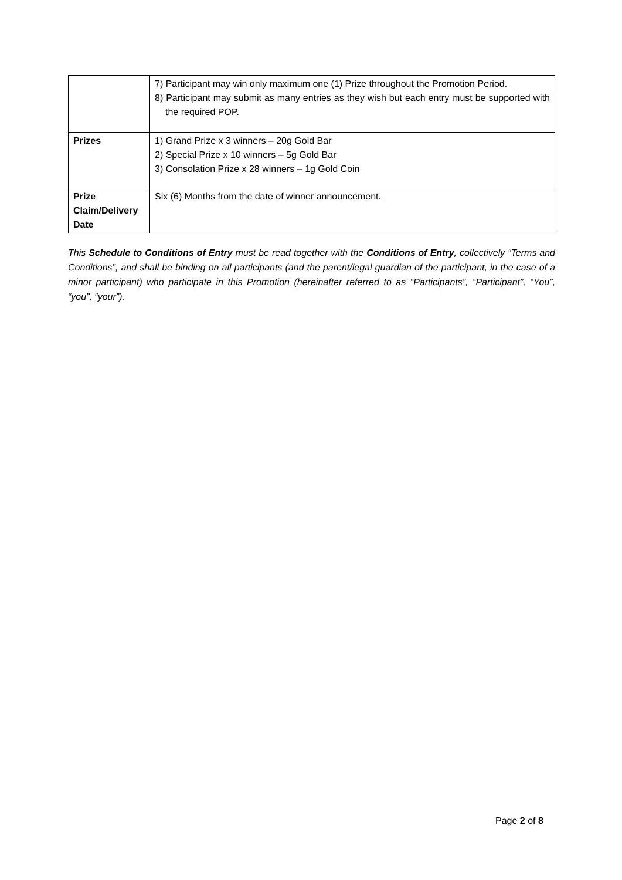| | 7) Participant may win only maximum one (1) Prize throughout the Promotion Period. 8) Participant may submit as many entries as they wish but each entry must be supported with the required POP. |
| Prizes | 1) Grand Prize x 3 winners – 20g Gold Bar 2) Special Prize x 10 winners – 5g Gold Bar 3) Consolation Prize x 28 winners – 1g Gold Coin |
| Prize Claim/Delivery Date | Six (6) Months from the date of winner announcement. |
This Schedule to Conditions of Entry must be read together with the Conditions of Entry, collectively “Terms and Conditions”, and shall be binding on all participants (and the parent/legal guardian of the participant, in the case of a minor participant) who participate in this Promotion (hereinafter referred to as “Participants”, “Participant”, “You”, “you”, “your”).
Page 2 of 8